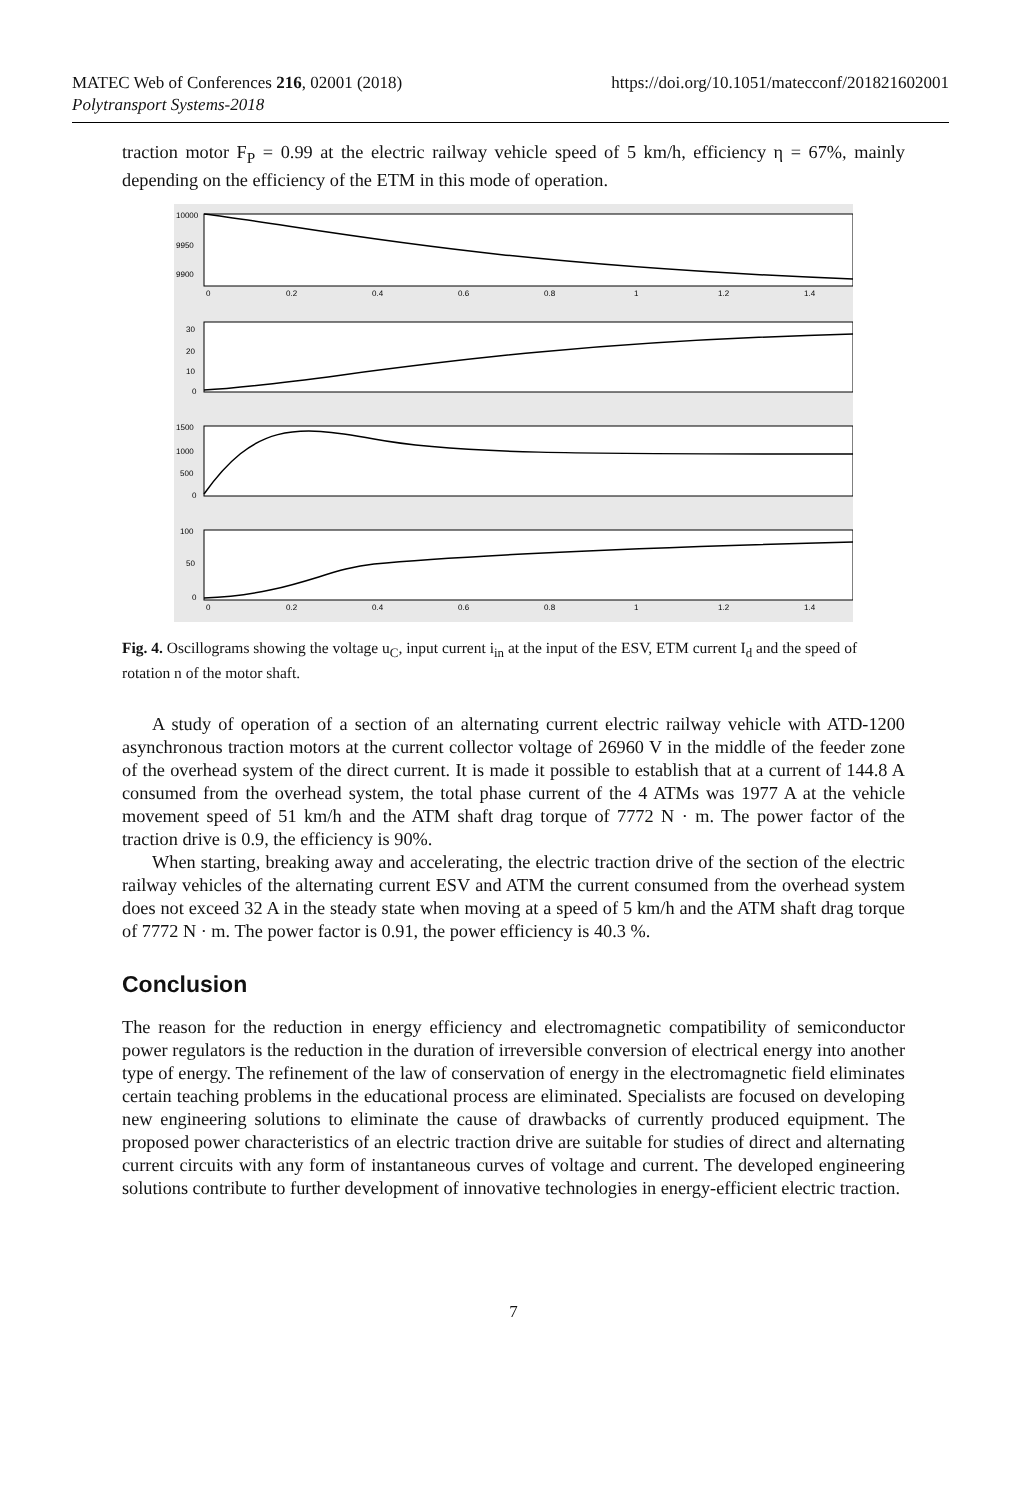MATEC Web of Conferences 216, 02001 (2018)
Polytransport Systems-2018
https://doi.org/10.1051/matecconf/201821602001
traction motor F<sub>P</sub> = 0.99 at the electric railway vehicle speed of 5 km/h, efficiency η = 67%, mainly depending on the efficiency of the ETM in this mode of operation.
10000
9950
9900
30
20
10
0
1500
1000
500
0
100
50
0
0
0.2
0.4
0.6
0.8
1
1.2
1.4
0
0.2
0.4
0.6
0.8
1
1.2
1.4
Fig. 4. Oscillograms showing the voltage u<sub>C</sub>, input current i<sub>in</sub> at the input of the ESV, ETM current I<sub>d</sub> and the speed of rotation n of the motor shaft.
A study of operation of a section of an alternating current electric railway vehicle with ATD-1200 asynchronous traction motors at the current collector voltage of 26960 V in the middle of the feeder zone of the overhead system of the direct current. It is made it possible to establish that at a current of 144.8 A consumed from the overhead system, the total phase current of the 4 ATMs was 1977 A at the vehicle movement speed of 51 km/h and the ATM shaft drag torque of 7772 N · m. The power factor of the traction drive is 0.9, the efficiency is 90%.
When starting, breaking away and accelerating, the electric traction drive of the section of the electric railway vehicles of the alternating current ESV and ATM the current consumed from the overhead system does not exceed 32 A in the steady state when moving at a speed of 5 km/h and the ATM shaft drag torque of 7772 N · m. The power factor is 0.91, the power efficiency is 40.3 %.
Conclusion
The reason for the reduction in energy efficiency and electromagnetic compatibility of semiconductor power regulators is the reduction in the duration of irreversible conversion of electrical energy into another type of energy. The refinement of the law of conservation of energy in the electromagnetic field eliminates certain teaching problems in the educational process are eliminated. Specialists are focused on developing new engineering solutions to eliminate the cause of drawbacks of currently produced equipment. The proposed power characteristics of an electric traction drive are suitable for studies of direct and alternating current circuits with any form of instantaneous curves of voltage and current. The developed engineering solutions contribute to further development of innovative technologies in energy-efficient electric traction.
7